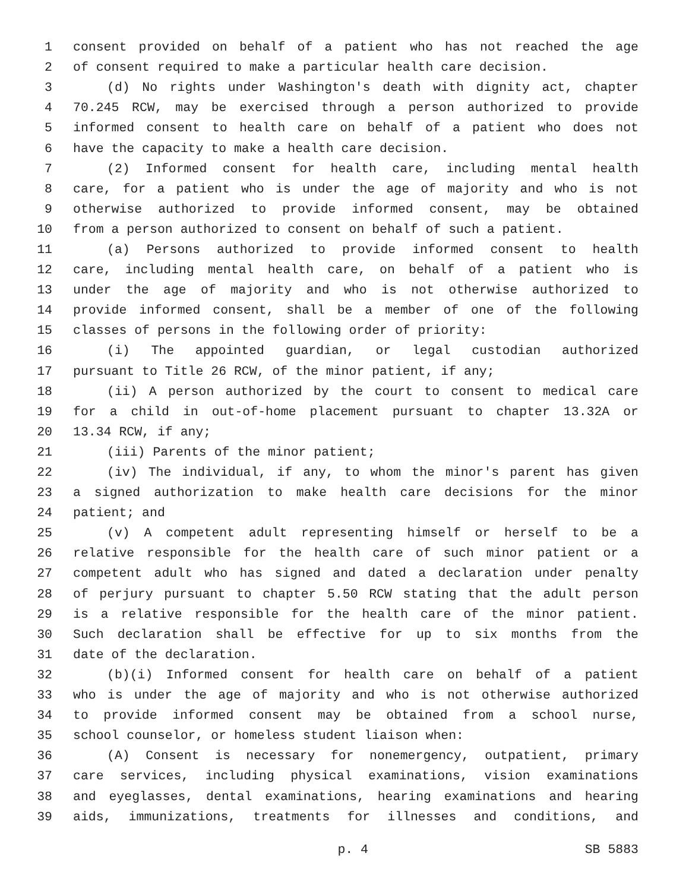1 consent provided on behalf of a patient who has not reached the age
2 of consent required to make a particular health care decision.
3 (d) No rights under Washington's death with dignity act, chapter
4 70.245 RCW, may be exercised through a person authorized to provide
5 informed consent to health care on behalf of a patient who does not
6 have the capacity to make a health care decision.
7 (2) Informed consent for health care, including mental health
8 care, for a patient who is under the age of majority and who is not
9 otherwise authorized to provide informed consent, may be obtained
10 from a person authorized to consent on behalf of such a patient.
11 (a) Persons authorized to provide informed consent to health
12 care, including mental health care, on behalf of a patient who is
13 under the age of majority and who is not otherwise authorized to
14 provide informed consent, shall be a member of one of the following
15 classes of persons in the following order of priority:
16 (i) The appointed guardian, or legal custodian authorized
17 pursuant to Title 26 RCW, of the minor patient, if any;
18 (ii) A person authorized by the court to consent to medical care
19 for a child in out-of-home placement pursuant to chapter 13.32A or
20 13.34 RCW, if any;
21 (iii) Parents of the minor patient;
22 (iv) The individual, if any, to whom the minor's parent has given
23 a signed authorization to make health care decisions for the minor
24 patient; and
25 (v) A competent adult representing himself or herself to be a
26 relative responsible for the health care of such minor patient or a
27 competent adult who has signed and dated a declaration under penalty
28 of perjury pursuant to chapter 5.50 RCW stating that the adult person
29 is a relative responsible for the health care of the minor patient.
30 Such declaration shall be effective for up to six months from the
31 date of the declaration.
32 (b)(i) Informed consent for health care on behalf of a patient
33 who is under the age of majority and who is not otherwise authorized
34 to provide informed consent may be obtained from a school nurse,
35 school counselor, or homeless student liaison when:
36 (A) Consent is necessary for nonemergency, outpatient, primary
37 care services, including physical examinations, vision examinations
38 and eyeglasses, dental examinations, hearing examinations and hearing
39 aids, immunizations, treatments for illnesses and conditions, and
p. 4 SB 5883